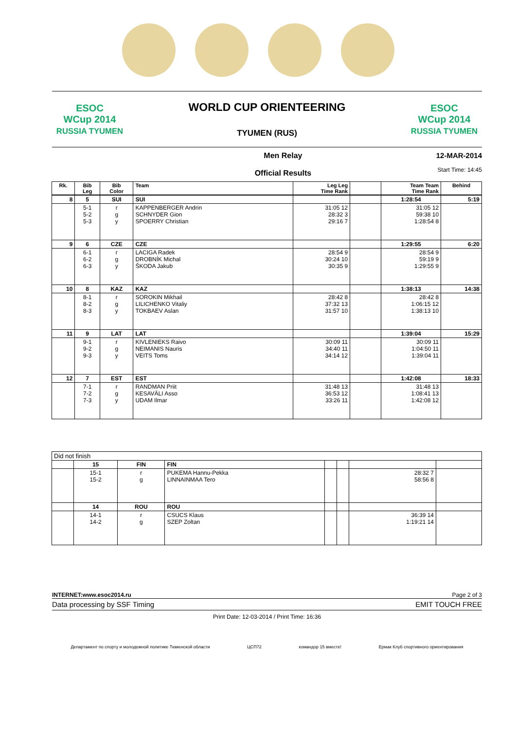ESOC
WCup 2014
RUSSIA TYUMEN
WORLD CUP ORIENTEERING
TYUMEN (RUS)
ESOC
WCup 2014
RUSSIA TYUMEN
Men Relay
Official Results
12-MAR-2014
Start Time: 14:45
| Rk. | Bib Leg | Bib Color | Team | Leg Leg Time Rank | | Team Team Time Rank | Behind |
| --- | --- | --- | --- | --- | --- | --- | --- |
| 8 | 5 | SUI | SUI | | | 1:28:54 | 5:19 |
| | 5-1 5-2 5-3 | r g y | KAPPENBERGER Andrin SCHNYDER Gion SPOERRY Christian | 31:05 12 28:32 3 29:16 7 | | 31:05 12 59:38 10 1:28:54 8 | |
| 9 | 6 | CZE | CZE | | | 1:29:55 | 6:20 |
| | 6-1 6-2 6-3 | r g y | LACIGA Radek DROBNÍK Michal ŠKODA Jakub | 28:54 9 30:24 10 30:35 9 | | 28:54 9 59:19 9 1:29:55 9 | |
| 10 | 8 | KAZ | KAZ | | | 1:38:13 | 14:38 |
| | 8-1 8-2 8-3 | r g y | SOROKIN Mikhail LILICHENKO Vitaliy TOKBAEV Aslan | 28:42 8 37:32 13 31:57 10 | | 28:42 8 1:06:15 12 1:38:13 10 | |
| 11 | 9 | LAT | LAT | | | 1:39:04 | 15:29 |
| | 9-1 9-2 9-3 | r g y | KIVLENIEKS Raivo NEIMANIS Nauris VEITS Toms | 30:09 11 34:40 11 34:14 12 | | 30:09 11 1:04:50 11 1:39:04 11 | |
| 12 | 7 | EST | EST | | | 1:42:08 | 18:33 |
| | 7-1 7-2 7-3 | r g y | RANDMAN Priit KESAVÄLI Asso UDAM Ilmar | 31:48 13 36:53 12 33:26 11 | | 31:48 13 1:08:41 13 1:42:08 12 | |
| Did not finish | | | | | | | |
| | 15 | FIN | FIN | | | | |
| | 15-1 15-2 | r g | PUKEMA Hannu-Pekka LINNAINMAA Tero | | | 28:32 7 58:56 8 | |
| | 14 | ROU | ROU | | | | |
| | 14-1 14-2 | r g | CSUCS Klaus SZEP Zoltan | | | 36:39 14 1:19:21 14 | |
INTERNET:www.esoc2014.ru Page 2 of 3
Data processing by SSF Timing EMIT TOUCH FREE
Print Date: 12-03-2014 / Print Time: 16:36
Департамент по спорту и молодежной политике Тюменской области ЦСП72 командор 15 вместе! Ермак Клуб спортивного ориентирования